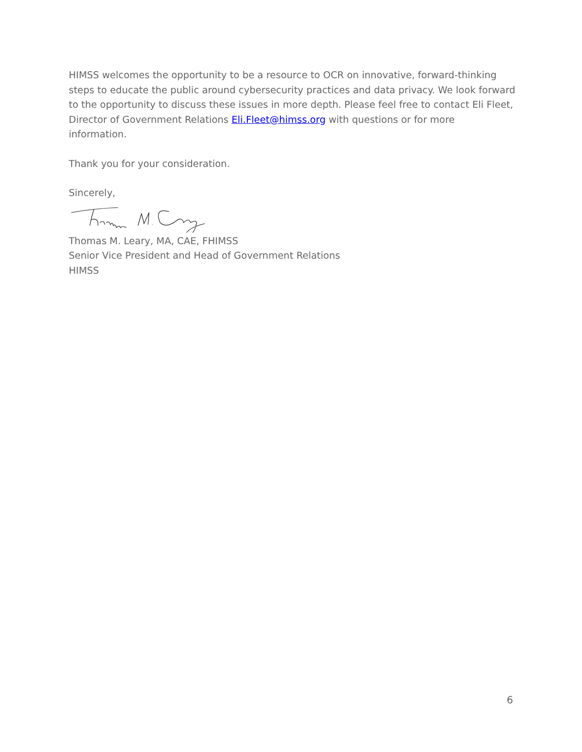HIMSS welcomes the opportunity to be a resource to OCR on innovative, forward-thinking steps to educate the public around cybersecurity practices and data privacy. We look forward to the opportunity to discuss these issues in more depth. Please feel free to contact Eli Fleet, Director of Government Relations Eli.Fleet@himss.org with questions or for more information.
Thank you for your consideration.
Sincerely,
Thomas M. Leary, MA, CAE, FHIMSS
Senior Vice President and Head of Government Relations
HIMSS
6